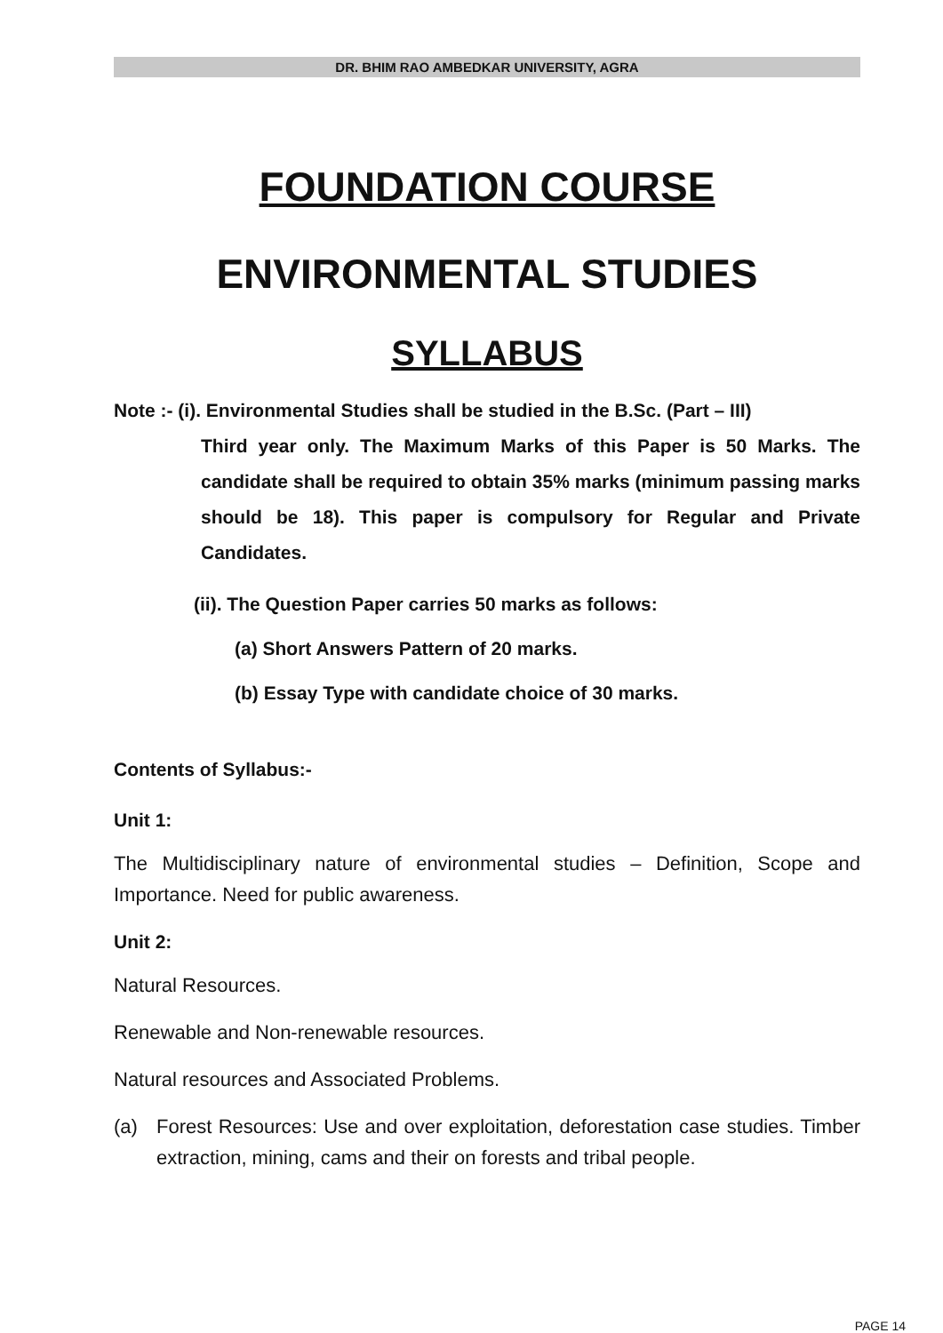DR. BHIM RAO AMBEDKAR UNIVERSITY, AGRA
FOUNDATION COURSE
ENVIRONMENTAL STUDIES
SYLLABUS
Note :- (i). Environmental Studies shall be studied in the B.Sc. (Part – III)
Third year only. The Maximum Marks of this Paper is 50 Marks. The candidate shall be required to obtain 35% marks (minimum passing marks should be 18). This paper is compulsory for Regular and Private Candidates.
(ii). The Question Paper carries 50 marks as follows:
(a) Short Answers Pattern of 20 marks.
(b) Essay Type with candidate choice of 30 marks.
Contents of Syllabus:-
Unit 1:
The Multidisciplinary nature of environmental studies – Definition, Scope and Importance. Need for public awareness.
Unit 2:
Natural Resources.
Renewable and Non-renewable resources.
Natural resources and Associated Problems.
(a)
Forest Resources: Use and over exploitation, deforestation case studies. Timber extraction, mining, cams and their on forests and tribal people.
PAGE 14